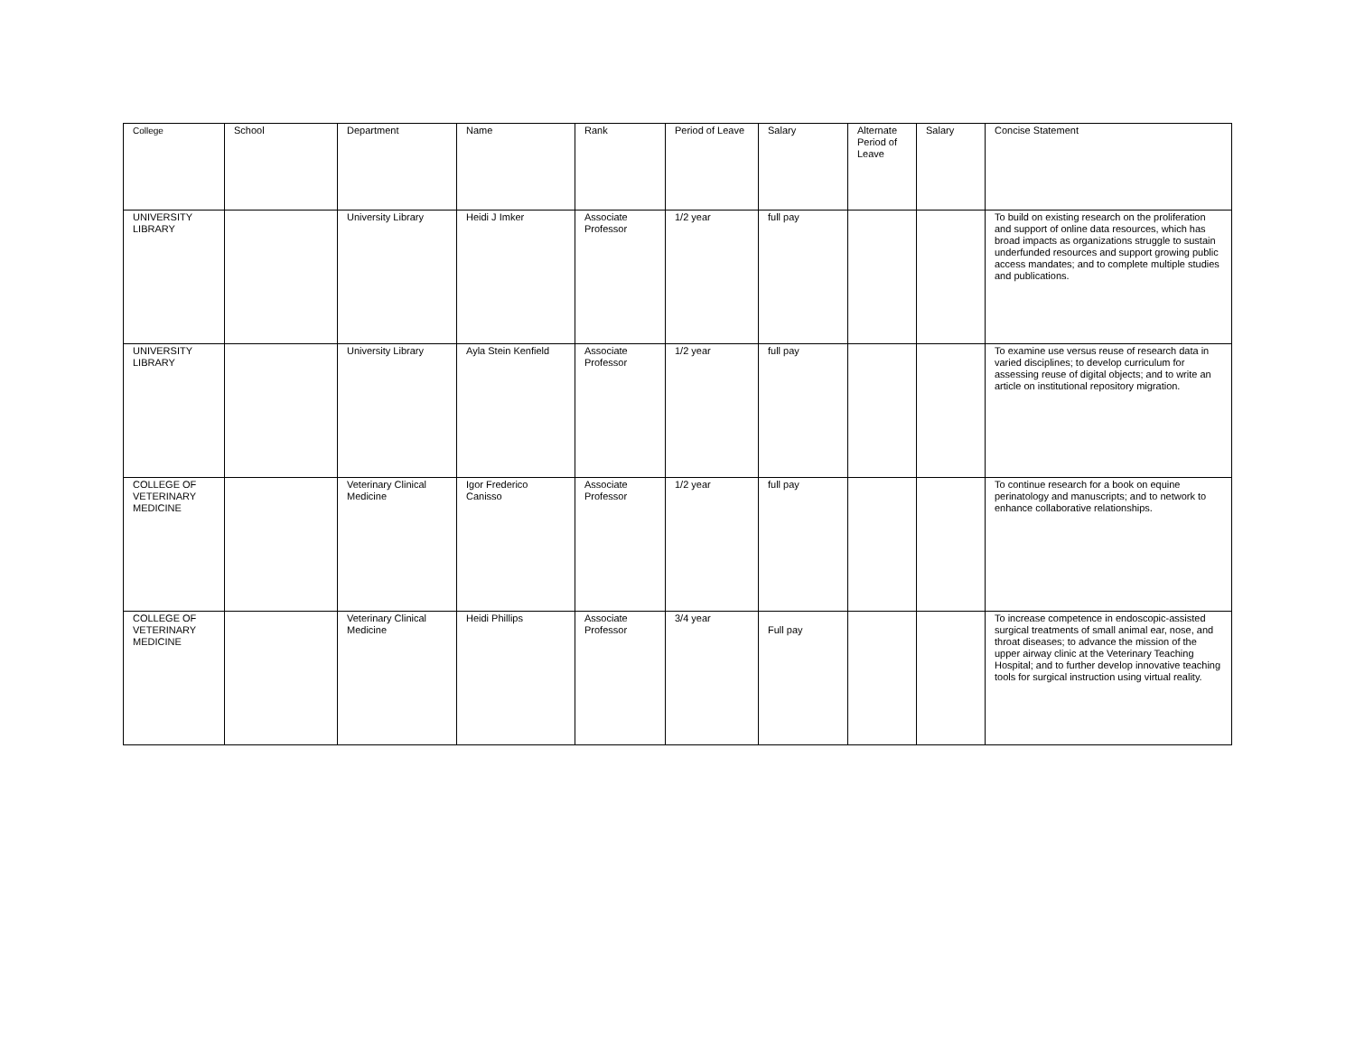| College | School | Department | Name | Rank | Period of Leave | Salary | Alternate Period of Leave | Salary | Concise Statement |
| --- | --- | --- | --- | --- | --- | --- | --- | --- | --- |
| UNIVERSITY LIBRARY | | University Library | Heidi J Imker | Associate Professor | 1/2 year | full pay | | | To build on existing research on the proliferation and support of online data resources, which has broad impacts as organizations struggle to sustain underfunded resources and support growing public access mandates; and to complete multiple studies and publications. |
| UNIVERSITY LIBRARY | | University Library | Ayla Stein Kenfield | Associate Professor | 1/2 year | full pay | | | To examine use versus reuse of research data in varied disciplines; to develop curriculum for assessing reuse of digital objects; and to write an article on institutional repository migration. |
| COLLEGE OF VETERINARY MEDICINE | | Veterinary Clinical Medicine | Igor Frederico Canisso | Associate Professor | 1/2 year | full pay | | | To continue research for a book on equine perinatology and manuscripts; and to network to enhance collaborative relationships. |
| COLLEGE OF VETERINARY MEDICINE | | Veterinary Clinical Medicine | Heidi Phillips | Associate Professor | 3/4 year | Full pay | | | To increase competence in endoscopic-assisted surgical treatments of small animal ear, nose, and throat diseases; to advance the mission of the upper airway clinic at the Veterinary Teaching Hospital; and to further develop innovative teaching tools for surgical instruction using virtual reality. |